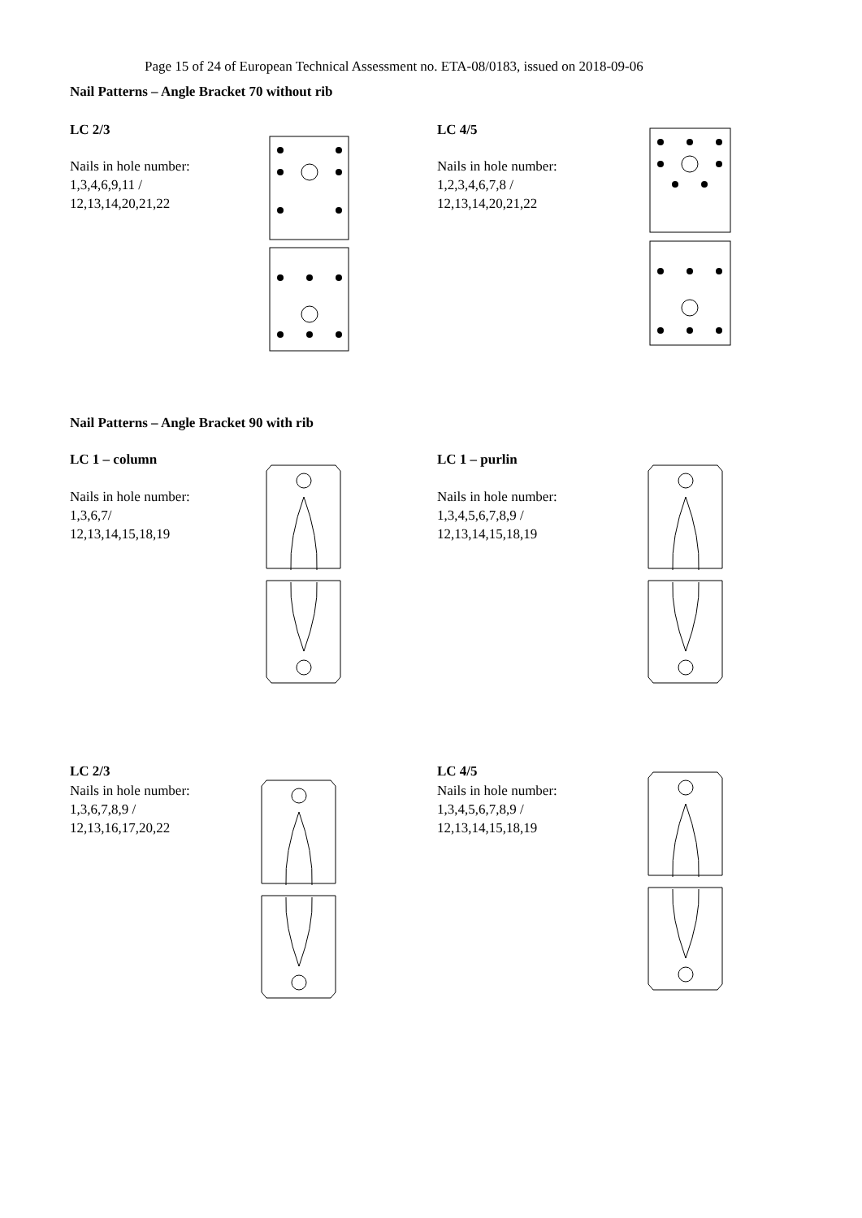Page 15 of 24 of European Technical Assessment no. ETA-08/0183, issued on 2018-09-06
Nail Patterns – Angle Bracket 70 without rib
LC 2/3
Nails in hole number:
1,3,4,6,9,11 /
12,13,14,20,21,22
LC 4/5
Nails in hole number:
1,2,3,4,6,7,8 /
12,13,14,20,21,22
Nail Patterns – Angle Bracket 90 with rib
LC 1 – column
Nails in hole number:
1,3,6,7/
12,13,14,15,18,19
LC 1 – purlin
Nails in hole number:
1,3,4,5,6,7,8,9 /
12,13,14,15,18,19
LC 2/3
Nails in hole number:
1,3,6,7,8,9 /
12,13,16,17,20,22
LC 4/5
Nails in hole number:
1,3,4,5,6,7,8,9 /
12,13,14,15,18,19